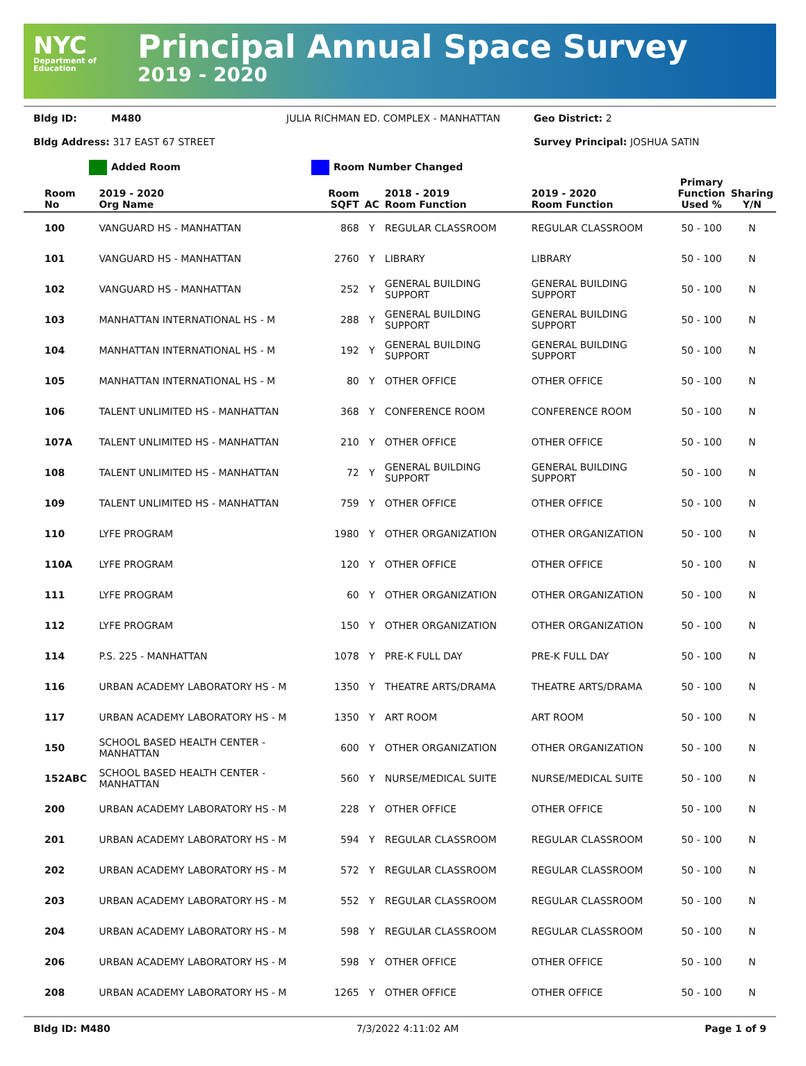NYC
Department of Education
Principal Annual Space Survey
2019 - 2020
Bldg ID:
M480
JULIA RICHMAN ED. COMPLEX - MANHATTAN
Geo District: 2
Bldg Address: 317 EAST 67 STREET
Survey Principal: JOSHUA SATIN
Added Room Room Number Changed
| Room No | 2019 - 2020 Org Name | Room SQFT | AC | 2018 - 2019 Room Function | 2019 - 2020 Room Function | Primary Function Used % | Sharing Y/N |
| --- | --- | --- | --- | --- | --- | --- | --- |
| 100 | VANGUARD HS - MANHATTAN | 868 | Y | REGULAR CLASSROOM | REGULAR CLASSROOM | 50 - 100 | N |
| 101 | VANGUARD HS - MANHATTAN | 2760 | Y | LIBRARY | LIBRARY | 50 - 100 | N |
| 102 | VANGUARD HS - MANHATTAN | 252 | Y | GENERAL BUILDING SUPPORT | GENERAL BUILDING SUPPORT | 50 - 100 | N |
| 103 | MANHATTAN INTERNATIONAL HS - M | 288 | Y | GENERAL BUILDING SUPPORT | GENERAL BUILDING SUPPORT | 50 - 100 | N |
| 104 | MANHATTAN INTERNATIONAL HS - M | 192 | Y | GENERAL BUILDING SUPPORT | GENERAL BUILDING SUPPORT | 50 - 100 | N |
| 105 | MANHATTAN INTERNATIONAL HS - M | 80 | Y | OTHER OFFICE | OTHER OFFICE | 50 - 100 | N |
| 106 | TALENT UNLIMITED HS - MANHATTAN | 368 | Y | CONFERENCE ROOM | CONFERENCE ROOM | 50 - 100 | N |
| 107A | TALENT UNLIMITED HS - MANHATTAN | 210 | Y | OTHER OFFICE | OTHER OFFICE | 50 - 100 | N |
| 108 | TALENT UNLIMITED HS - MANHATTAN | 72 | Y | GENERAL BUILDING SUPPORT | GENERAL BUILDING SUPPORT | 50 - 100 | N |
| 109 | TALENT UNLIMITED HS - MANHATTAN | 759 | Y | OTHER OFFICE | OTHER OFFICE | 50 - 100 | N |
| 110 | LYFE PROGRAM | 1980 | Y | OTHER ORGANIZATION | OTHER ORGANIZATION | 50 - 100 | N |
| 110A | LYFE PROGRAM | 120 | Y | OTHER OFFICE | OTHER OFFICE | 50 - 100 | N |
| 111 | LYFE PROGRAM | 60 | Y | OTHER ORGANIZATION | OTHER ORGANIZATION | 50 - 100 | N |
| 112 | LYFE PROGRAM | 150 | Y | OTHER ORGANIZATION | OTHER ORGANIZATION | 50 - 100 | N |
| 114 | P.S. 225 - MANHATTAN | 1078 | Y | PRE-K FULL DAY | PRE-K FULL DAY | 50 - 100 | N |
| 116 | URBAN ACADEMY LABORATORY HS - M | 1350 | Y | THEATRE ARTS/DRAMA | THEATRE ARTS/DRAMA | 50 - 100 | N |
| 117 | URBAN ACADEMY LABORATORY HS - M | 1350 | Y | ART ROOM | ART ROOM | 50 - 100 | N |
| 150 | SCHOOL BASED HEALTH CENTER - MANHATTAN | 600 | Y | OTHER ORGANIZATION | OTHER ORGANIZATION | 50 - 100 | N |
| 152ABC | SCHOOL BASED HEALTH CENTER - MANHATTAN | 560 | Y | NURSE/MEDICAL SUITE | NURSE/MEDICAL SUITE | 50 - 100 | N |
| 200 | URBAN ACADEMY LABORATORY HS - M | 228 | Y | OTHER OFFICE | OTHER OFFICE | 50 - 100 | N |
| 201 | URBAN ACADEMY LABORATORY HS - M | 594 | Y | REGULAR CLASSROOM | REGULAR CLASSROOM | 50 - 100 | N |
| 202 | URBAN ACADEMY LABORATORY HS - M | 572 | Y | REGULAR CLASSROOM | REGULAR CLASSROOM | 50 - 100 | N |
| 203 | URBAN ACADEMY LABORATORY HS - M | 552 | Y | REGULAR CLASSROOM | REGULAR CLASSROOM | 50 - 100 | N |
| 204 | URBAN ACADEMY LABORATORY HS - M | 598 | Y | REGULAR CLASSROOM | REGULAR CLASSROOM | 50 - 100 | N |
| 206 | URBAN ACADEMY LABORATORY HS - M | 598 | Y | OTHER OFFICE | OTHER OFFICE | 50 - 100 | N |
| 208 | URBAN ACADEMY LABORATORY HS - M | 1265 | Y | OTHER OFFICE | OTHER OFFICE | 50 - 100 | N |
Bldg ID: M480 7/3/2022 4:11:02 AM Page 1 of 9